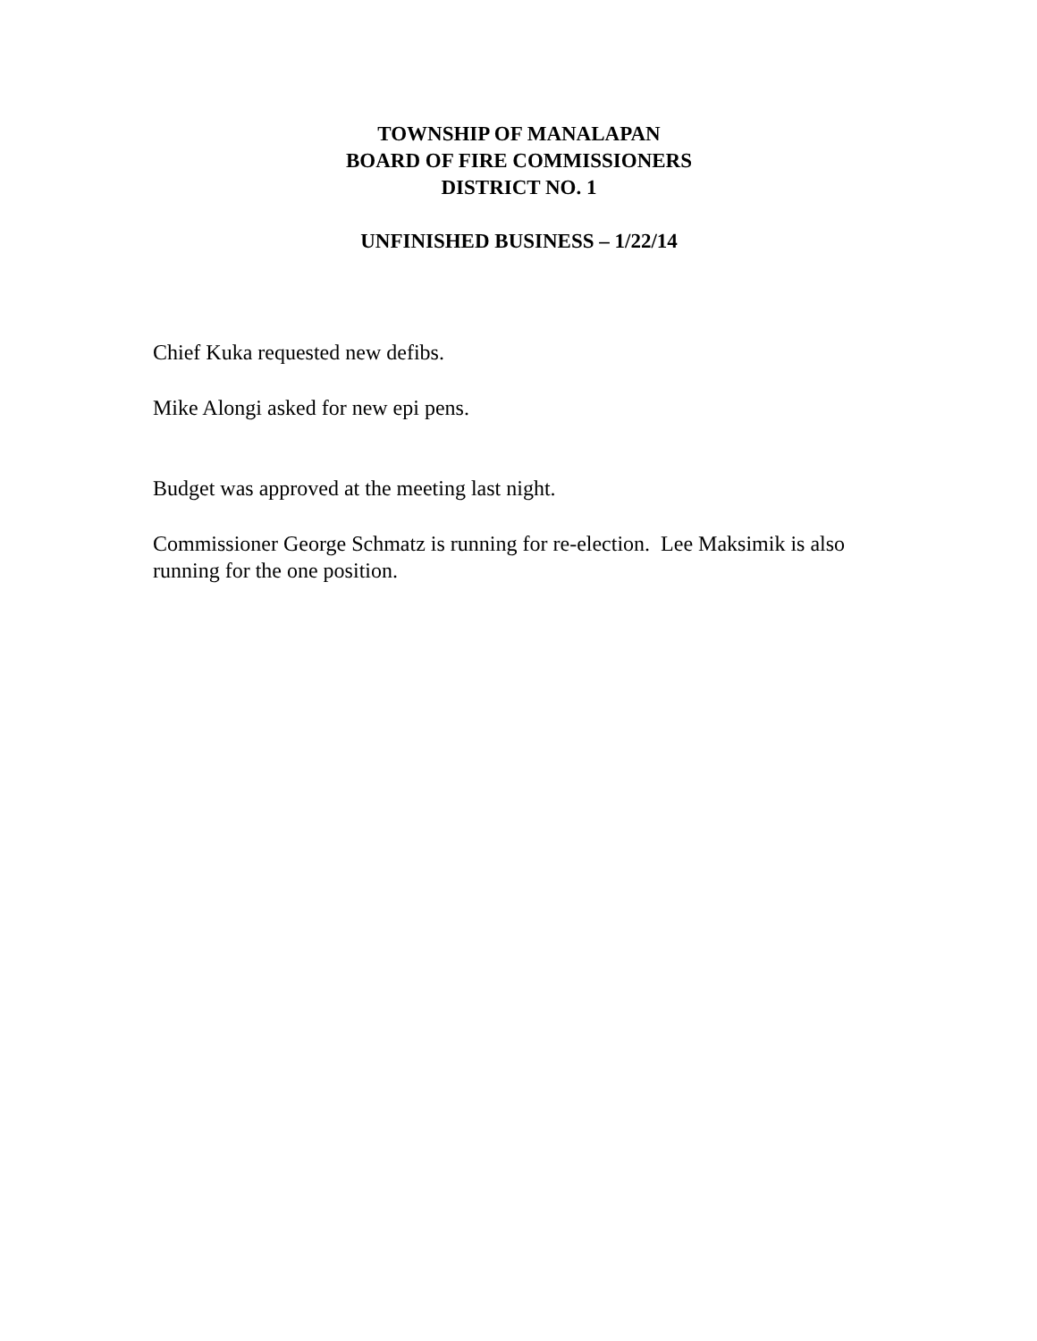TOWNSHIP OF MANALAPAN
BOARD OF FIRE COMMISSIONERS
DISTRICT NO. 1
UNFINISHED BUSINESS – 1/22/14
Chief Kuka requested new defibs.
Mike Alongi asked for new epi pens.
Budget was approved at the meeting last night.
Commissioner George Schmatz is running for re-election. Lee Maksimik is also running for the one position.